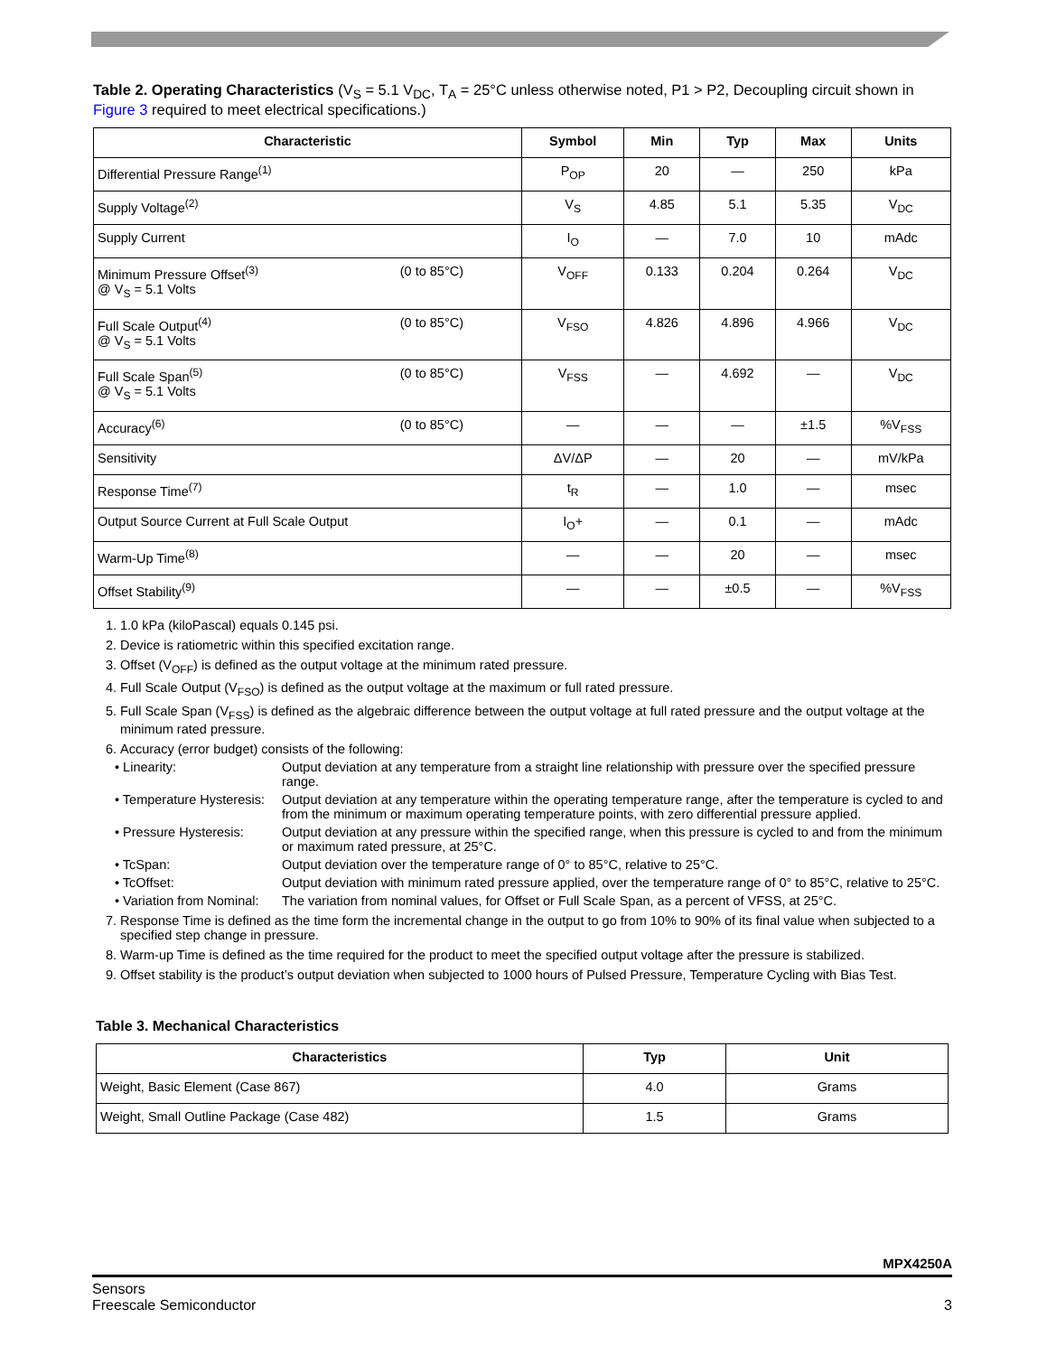Table 2. Operating Characteristics (V<sub>S</sub> = 5.1 V<sub>DC</sub>, T<sub>A</sub> = 25°C unless otherwise noted, P1 > P2, Decoupling circuit shown in Figure 3 required to meet electrical specifications.)
| Characteristic | Symbol | Min | Typ | Max | Units |
| --- | --- | --- | --- | --- | --- |
| Differential Pressure Range<sup>(1)</sup> | P<sub>OP</sub> | 20 | — | 250 | kPa |
| Supply Voltage<sup>(2)</sup> | V<sub>S</sub> | 4.85 | 5.1 | 5.35 | V<sub>DC</sub> |
| Supply Current | I<sub>O</sub> | — | 7.0 | 10 | mAdc |
| Minimum Pressure Offset<sup>(3)</sup> (0 to 85°C) @ V<sub>S</sub> = 5.1 Volts | V<sub>OFF</sub> | 0.133 | 0.204 | 0.264 | V<sub>DC</sub> |
| Full Scale Output<sup>(4)</sup> (0 to 85°C) @ V<sub>S</sub> = 5.1 Volts | V<sub>FSO</sub> | 4.826 | 4.896 | 4.966 | V<sub>DC</sub> |
| Full Scale Span<sup>(5)</sup> (0 to 85°C) @ V<sub>S</sub> = 5.1 Volts | V<sub>FSS</sub> | — | 4.692 | — | V<sub>DC</sub> |
| Accuracy<sup>(6)</sup> (0 to 85°C) | — | — | — | ±1.5 | %V<sub>FSS</sub> |
| Sensitivity | ΔV/ΔP | — | 20 | — | mV/kPa |
| Response Time<sup>(7)</sup> | t<sub>R</sub> | — | 1.0 | — | msec |
| Output Source Current at Full Scale Output | I<sub>O</sub>+ | — | 0.1 | — | mAdc |
| Warm-Up Time<sup>(8)</sup> | — | — | 20 | — | msec |
| Offset Stability<sup>(9)</sup> | — | — | ±0.5 | — | %V<sub>FSS</sub> |
1. 1.0 kPa (kiloPascal) equals 0.145 psi.
2. Device is ratiometric within this specified excitation range.
3. Offset (V<sub>OFF</sub>) is defined as the output voltage at the minimum rated pressure.
4. Full Scale Output (V<sub>FSO</sub>) is defined as the output voltage at the maximum or full rated pressure.
5. Full Scale Span (V<sub>FSS</sub>) is defined as the algebraic difference between the output voltage at full rated pressure and the output voltage at the minimum rated pressure.
6. Accuracy (error budget) consists of the following:
• Linearity: Output deviation at any temperature from a straight line relationship with pressure over the specified pressure range. • Temperature Hysteresis: Output deviation at any temperature within the operating temperature range, after the temperature is cycled to and from the minimum or maximum operating temperature points, with zero differential pressure applied. • Pressure Hysteresis: Output deviation at any pressure within the specified range, when this pressure is cycled to and from the minimum or maximum rated pressure, at 25°C. • TcSpan: Output deviation over the temperature range of 0° to 85°C, relative to 25°C. • TcOffset: Output deviation with minimum rated pressure applied, over the temperature range of 0° to 85°C, relative to 25°C. • Variation from Nominal: The variation from nominal values, for Offset or Full Scale Span, as a percent of VFSS, at 25°C.
7. Response Time is defined as the time form the incremental change in the output to go from 10% to 90% of its final value when subjected to a specified step change in pressure.
8. Warm-up Time is defined as the time required for the product to meet the specified output voltage after the pressure is stabilized.
9. Offset stability is the product’s output deviation when subjected to 1000 hours of Pulsed Pressure, Temperature Cycling with Bias Test.
Table 3. Mechanical Characteristics
| Characteristics | Typ | Unit |
| --- | --- | --- |
| Weight, Basic Element (Case 867) | 4.0 | Grams |
| Weight, Small Outline Package (Case 482) | 1.5 | Grams |
MPX4250A
Sensors
Freescale Semiconductor 3